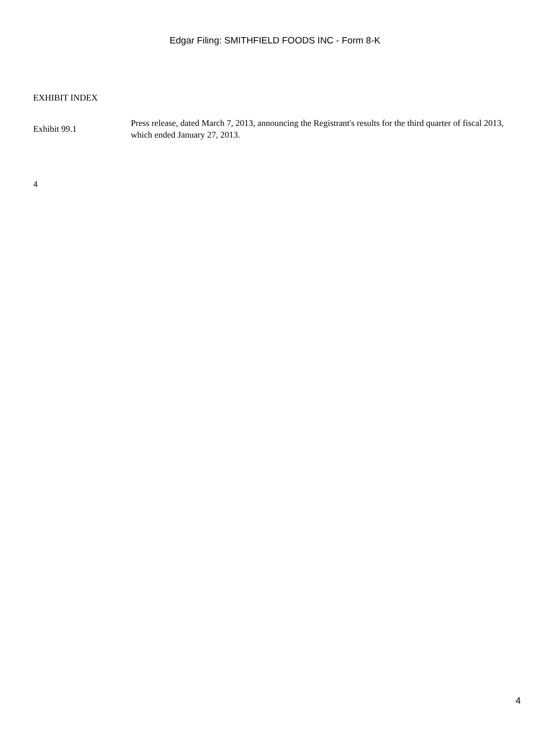Edgar Filing: SMITHFIELD FOODS INC - Form 8-K
EXHIBIT INDEX
| Exhibit 99.1 | Press release, dated March 7, 2013, announcing the Registrant's results for the third quarter of fiscal 2013, which ended January 27, 2013. |
4
4